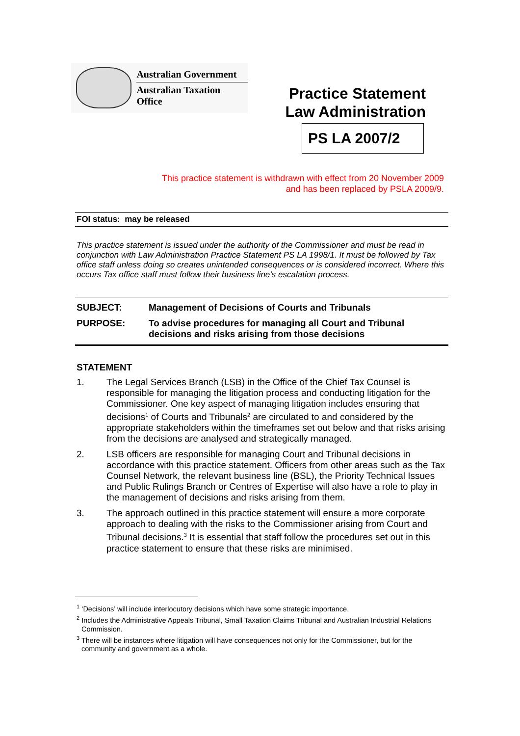Australian Government
Australian Taxation Office
Practice Statement
Law Administration
PS LA 2007/2
This practice statement is withdrawn with effect from 20 November 2009
and has been replaced by PSLA 2009/9.
FOI status: may be released
This practice statement is issued under the authority of the Commissioner and must be read in conjunction with Law Administration Practice Statement PS LA 1998/1. It must be followed by Tax office staff unless doing so creates unintended consequences or is considered incorrect. Where this occurs Tax office staff must follow their business line’s escalation process.
SUBJECT: Management of Decisions of Courts and Tribunals
PURPOSE: To advise procedures for managing all Court and Tribunal decisions and risks arising from those decisions
STATEMENT
1. The Legal Services Branch (LSB) in the Office of the Chief Tax Counsel is responsible for managing the litigation process and conducting litigation for the Commissioner. One key aspect of managing litigation includes ensuring that decisions<sup>1</sup> of Courts and Tribunals<sup>2</sup> are circulated to and considered by the appropriate stakeholders within the timeframes set out below and that risks arising from the decisions are analysed and strategically managed.
2. LSB officers are responsible for managing Court and Tribunal decisions in accordance with this practice statement. Officers from other areas such as the Tax Counsel Network, the relevant business line (BSL), the Priority Technical Issues and Public Rulings Branch or Centres of Expertise will also have a role to play in the management of decisions and risks arising from them.
3. The approach outlined in this practice statement will ensure a more corporate approach to dealing with the risks to the Commissioner arising from Court and Tribunal decisions.<sup>3</sup> It is essential that staff follow the procedures set out in this practice statement to ensure that these risks are minimised.
<sup>1</sup> ‘Decisions’ will include interlocutory decisions which have some strategic importance.
<sup>2</sup> Includes the Administrative Appeals Tribunal, Small Taxation Claims Tribunal and Australian Industrial Relations Commission.
<sup>3</sup> There will be instances where litigation will have consequences not only for the Commissioner, but for the community and government as a whole.